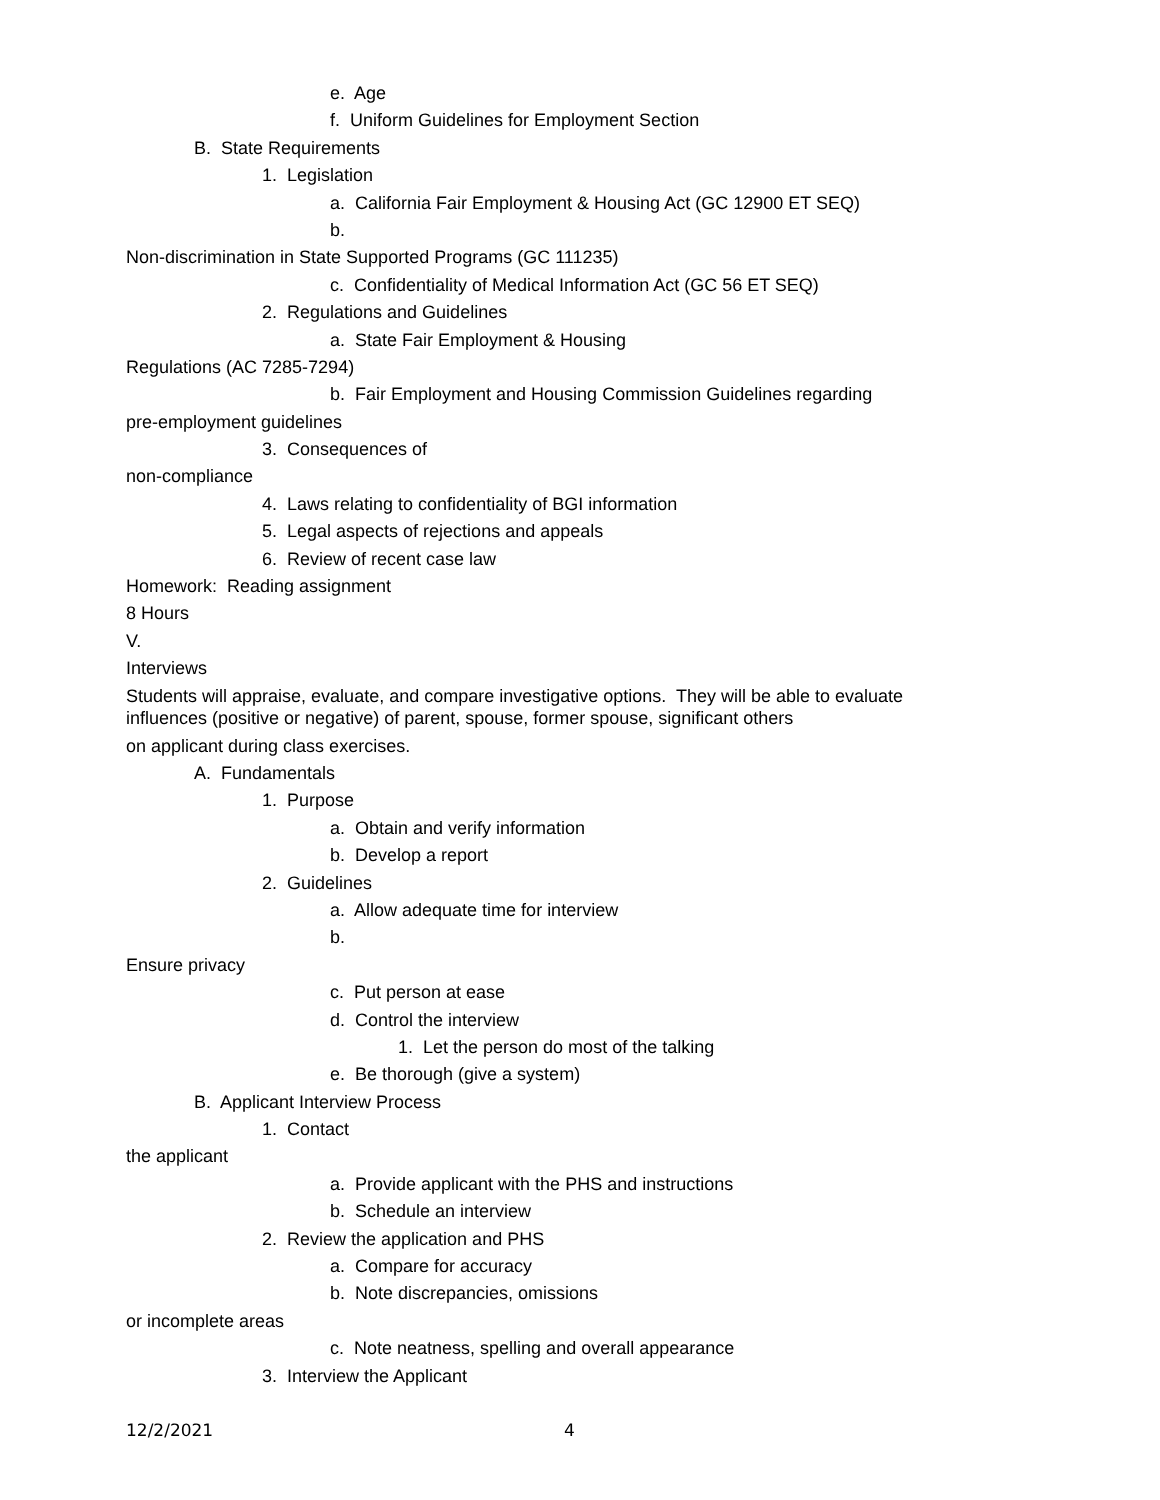e. Age
f. Uniform Guidelines for Employment Section
B. State Requirements
1. Legislation
a. California Fair Employment & Housing Act (GC 12900 ET SEQ)
b.
Non-discrimination in State Supported Programs (GC 111235)
c. Confidentiality of Medical Information Act (GC 56 ET SEQ)
2. Regulations and Guidelines
a. State Fair Employment & Housing
Regulations (AC 7285-7294)
b. Fair Employment and Housing Commission Guidelines regarding
pre-employment guidelines
3. Consequences of
non-compliance
4. Laws relating to confidentiality of BGI information
5. Legal aspects of rejections and appeals
6. Review of recent case law
Homework: Reading assignment
8 Hours
V.
Interviews
Students will appraise, evaluate, and compare investigative options. They will be able to evaluate influences (positive or negative) of parent, spouse, former spouse, significant others
on applicant during class exercises.
A. Fundamentals
1. Purpose
a. Obtain and verify information
b. Develop a report
2. Guidelines
a. Allow adequate time for interview
b.
Ensure privacy
c. Put person at ease
d. Control the interview
1. Let the person do most of the talking
e. Be thorough (give a system)
B. Applicant Interview Process
1. Contact
the applicant
a. Provide applicant with the PHS and instructions
b. Schedule an interview
2. Review the application and PHS
a. Compare for accuracy
b. Note discrepancies, omissions
or incomplete areas
c. Note neatness, spelling and overall appearance
3. Interview the Applicant
12/2/2021 4